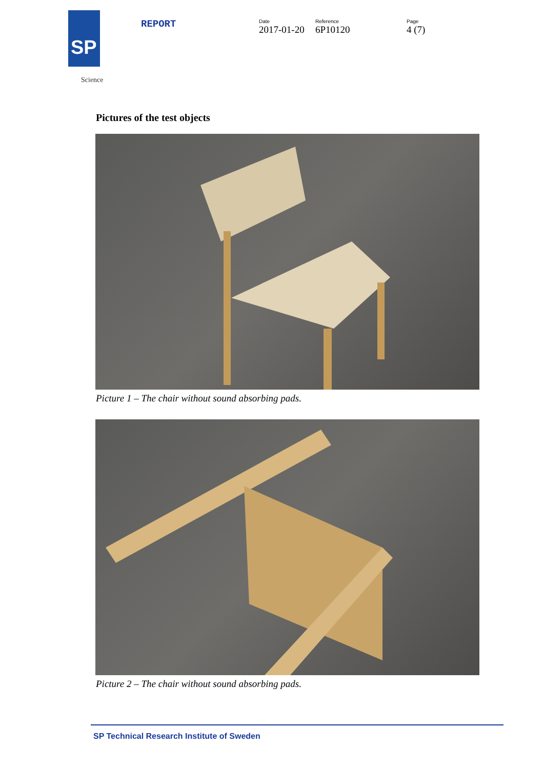SP
Science
REPORT
Date
2017-01-20
Reference
6P10120
Page
4 (7)
Pictures of the test objects
Picture 1 – The chair without sound absorbing pads.
Picture 2 – The chair without sound absorbing pads.
SP Technical Research Institute of Sweden